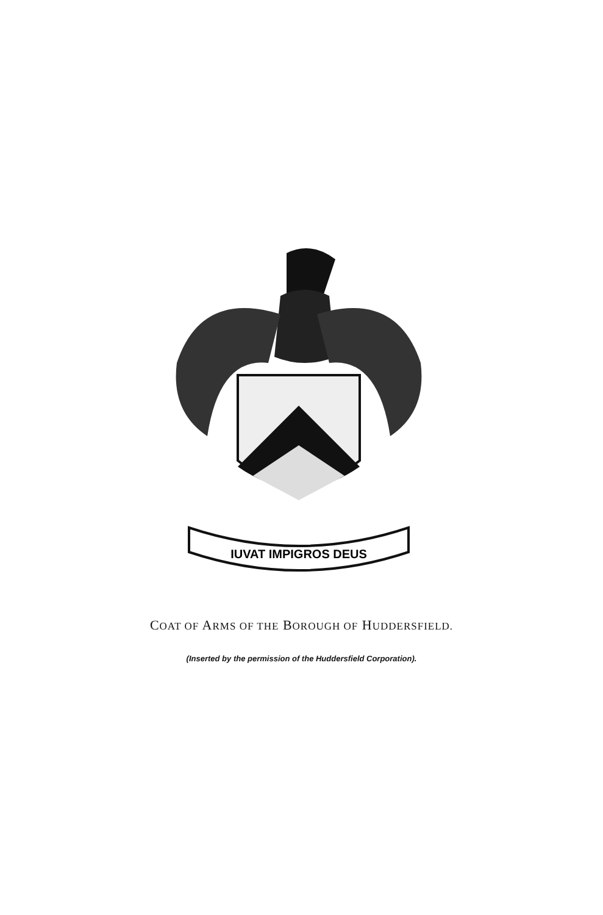IUVAT IMPIGROS DEUS
COAT OF ARMS OF THE BOROUGH OF HUDDERSFIELD.
(Inserted by the permission of the Huddersfield Corporation).